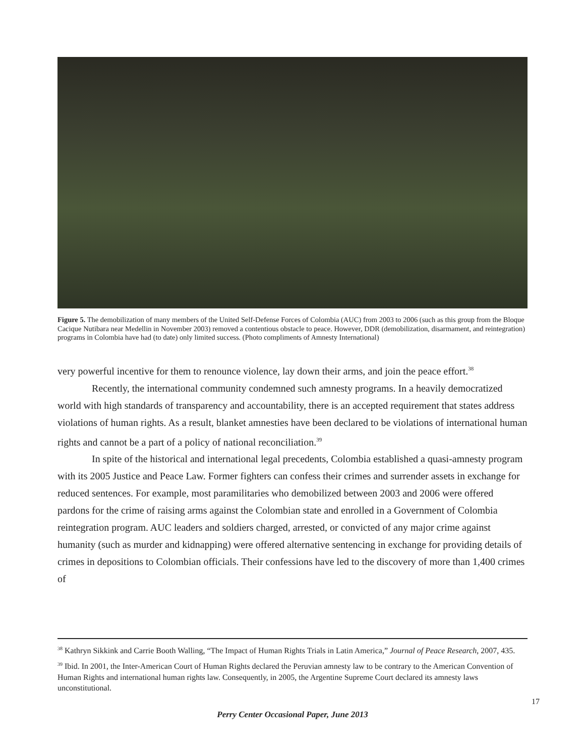Figure 5. The demobilization of many members of the United Self-Defense Forces of Colombia (AUC) from 2003 to 2006 (such as this group from the Bloque Cacique Nutibara near Medellin in November 2003) removed a contentious obstacle to peace. However, DDR (demobilization, disarmament, and reintegration) programs in Colombia have had (to date) only limited success. (Photo compliments of Amnesty International)
very powerful incentive for them to renounce violence, lay down their arms, and join the peace effort.<sup>38</sup>
Recently, the international community condemned such amnesty programs. In a heavily democratized world with high standards of transparency and accountability, there is an accepted requirement that states address violations of human rights. As a result, blanket amnesties have been declared to be violations of international human rights and cannot be a part of a policy of national reconciliation.<sup>39</sup>
In spite of the historical and international legal precedents, Colombia established a quasi-amnesty program with its 2005 Justice and Peace Law. Former fighters can confess their crimes and surrender assets in exchange for reduced sentences. For example, most paramilitaries who demobilized between 2003 and 2006 were offered pardons for the crime of raising arms against the Colombian state and enrolled in a Government of Colombia reintegration program. AUC leaders and soldiers charged, arrested, or convicted of any major crime against humanity (such as murder and kidnapping) were offered alternative sentencing in exchange for providing details of crimes in depositions to Colombian officials. Their confessions have led to the discovery of more than 1,400 crimes of
<sup>38</sup> Kathryn Sikkink and Carrie Booth Walling, “The Impact of Human Rights Trials in Latin America,” Journal of Peace Research, 2007, 435.
<sup>39</sup> Ibid. In 2001, the Inter-American Court of Human Rights declared the Peruvian amnesty law to be contrary to the American Convention of Human Rights and international human rights law. Consequently, in 2005, the Argentine Supreme Court declared its amnesty laws unconstitutional.
17
Perry Center Occasional Paper, June 2013